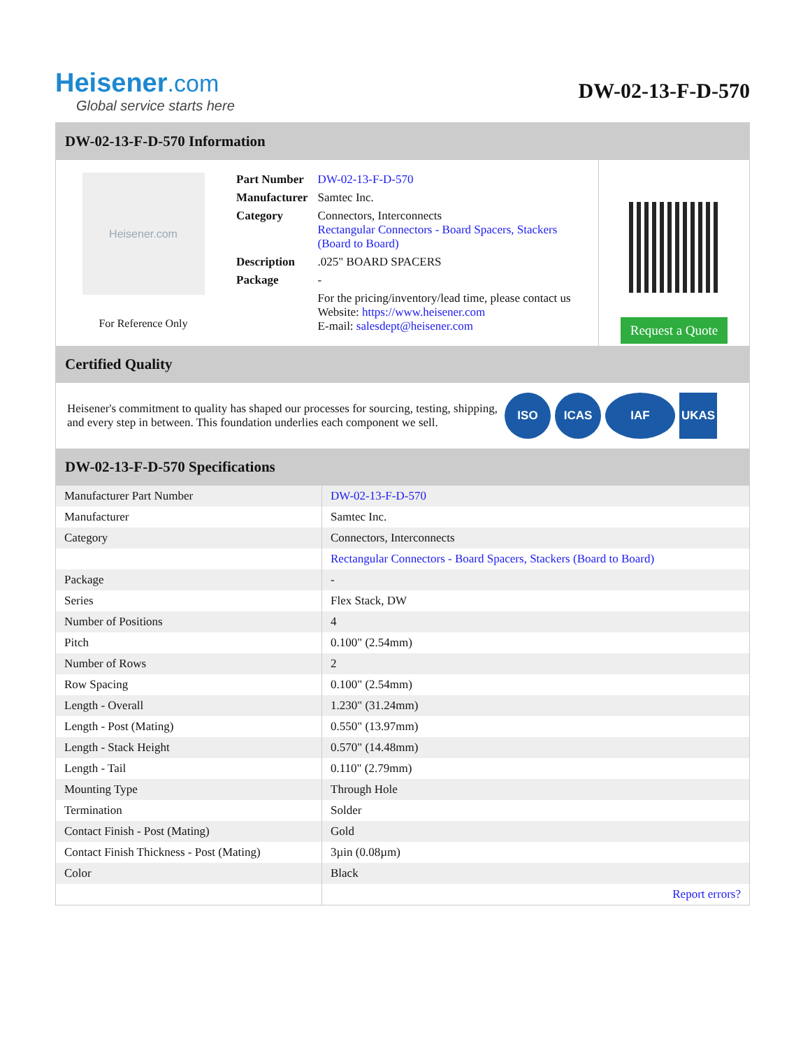Heisener.com
Global service starts here
DW-02-13-F-D-570
DW-02-13-F-D-570 Information
Heisener.com
For Reference Only
| Part Number | DW-02-13-F-D-570 |
| Manufacturer | Samtec Inc. |
| Category | Connectors, Interconnects Rectangular Connectors - Board Spacers, Stackers (Board to Board) |
| Description | .025" BOARD SPACERS |
| Package | - |
| | For the pricing/inventory/lead time, please contact us Website: https://www.heisener.com E-mail: salesdept@heisener.com |
Request a Quote
Certified Quality
Heisener's commitment to quality has shaped our processes for sourcing, testing, shipping, and every step in between. This foundation underlies each component we sell.
ISO ICAS IAF UKAS
DW-02-13-F-D-570 Specifications
| Manufacturer Part Number | DW-02-13-F-D-570 |
| Manufacturer | Samtec Inc. |
| Category | Connectors, Interconnects |
| | Rectangular Connectors - Board Spacers, Stackers (Board to Board) |
| Package | - |
| Series | Flex Stack, DW |
| Number of Positions | 4 |
| Pitch | 0.100" (2.54mm) |
| Number of Rows | 2 |
| Row Spacing | 0.100" (2.54mm) |
| Length - Overall | 1.230" (31.24mm) |
| Length - Post (Mating) | 0.550" (13.97mm) |
| Length - Stack Height | 0.570" (14.48mm) |
| Length - Tail | 0.110" (2.79mm) |
| Mounting Type | Through Hole |
| Termination | Solder |
| Contact Finish - Post (Mating) | Gold |
| Contact Finish Thickness - Post (Mating) | 3µin (0.08µm) |
| Color | Black |
| | Report errors? |